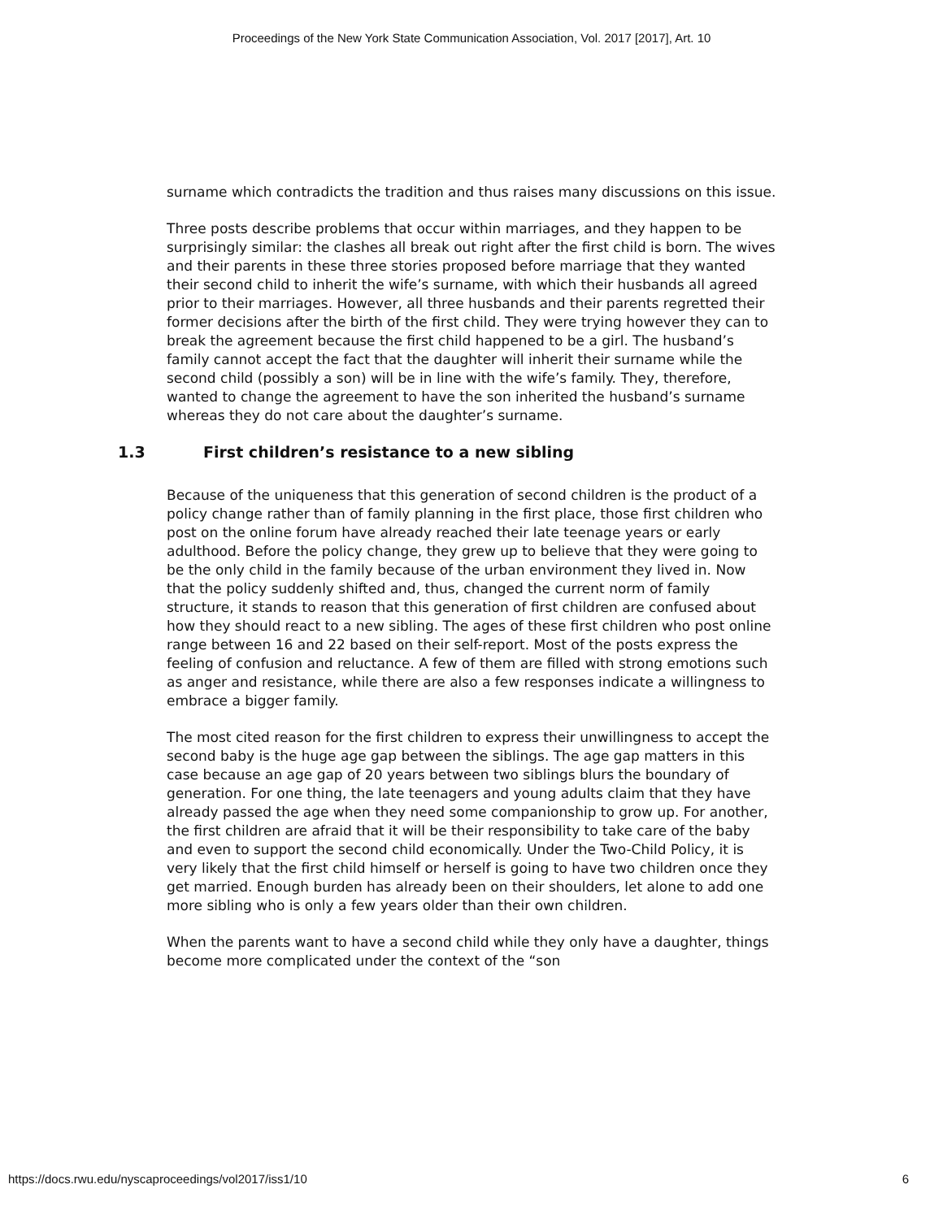Proceedings of the New York State Communication Association, Vol. 2017 [2017], Art. 10
surname which contradicts the tradition and thus raises many discussions on this issue.
Three posts describe problems that occur within marriages, and they happen to be surprisingly similar: the clashes all break out right after the first child is born. The wives and their parents in these three stories proposed before marriage that they wanted their second child to inherit the wife’s surname, with which their husbands all agreed prior to their marriages. However, all three husbands and their parents regretted their former decisions after the birth of the first child. They were trying however they can to break the agreement because the first child happened to be a girl. The husband’s family cannot accept the fact that the daughter will inherit their surname while the second child (possibly a son) will be in line with the wife’s family. They, therefore, wanted to change the agreement to have the son inherited the husband’s surname whereas they do not care about the daughter’s surname.
1.3 First children’s resistance to a new sibling
Because of the uniqueness that this generation of second children is the product of a policy change rather than of family planning in the first place, those first children who post on the online forum have already reached their late teenage years or early adulthood. Before the policy change, they grew up to believe that they were going to be the only child in the family because of the urban environment they lived in. Now that the policy suddenly shifted and, thus, changed the current norm of family structure, it stands to reason that this generation of first children are confused about how they should react to a new sibling. The ages of these first children who post online range between 16 and 22 based on their self-report. Most of the posts express the feeling of confusion and reluctance. A few of them are filled with strong emotions such as anger and resistance, while there are also a few responses indicate a willingness to embrace a bigger family.
The most cited reason for the first children to express their unwillingness to accept the second baby is the huge age gap between the siblings. The age gap matters in this case because an age gap of 20 years between two siblings blurs the boundary of generation. For one thing, the late teenagers and young adults claim that they have already passed the age when they need some companionship to grow up. For another, the first children are afraid that it will be their responsibility to take care of the baby and even to support the second child economically. Under the Two-Child Policy, it is very likely that the first child himself or herself is going to have two children once they get married. Enough burden has already been on their shoulders, let alone to add one more sibling who is only a few years older than their own children.
When the parents want to have a second child while they only have a daughter, things become more complicated under the context of the “son
https://docs.rwu.edu/nyscaproceedings/vol2017/iss1/10 6